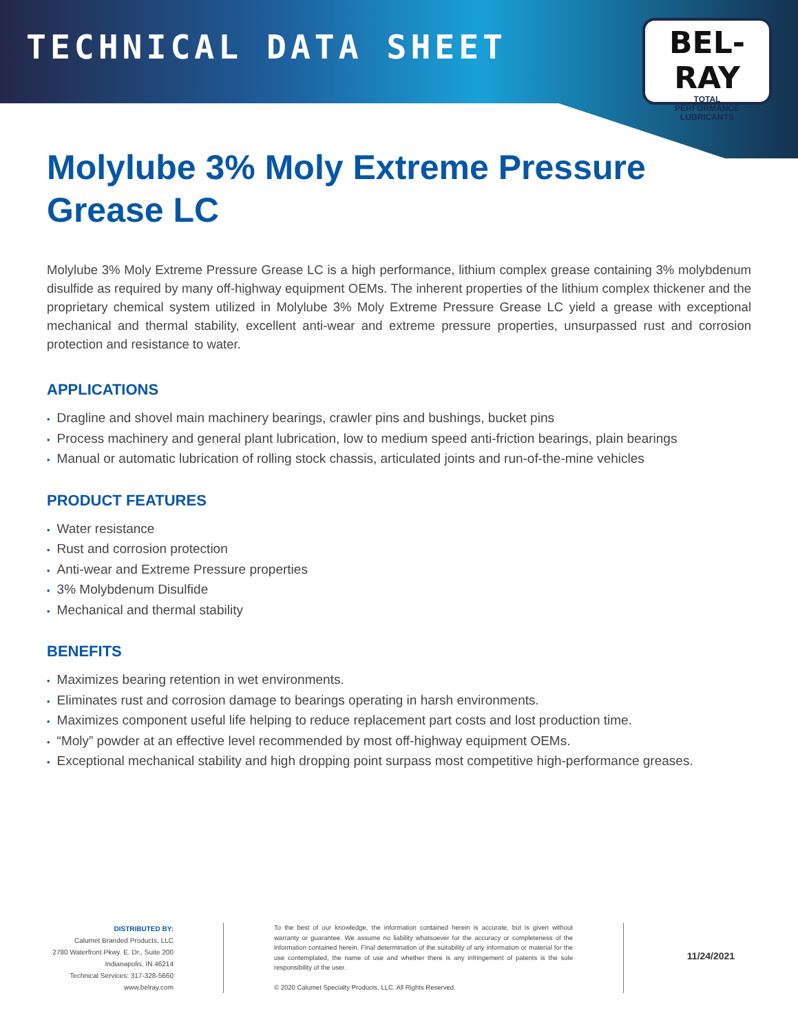TECHNICAL DATA SHEET
BEL-RAY
TOTAL
PERFORMANCE
LUBRICANTS
Molylube 3% Moly Extreme Pressure Grease LC
Molylube 3% Moly Extreme Pressure Grease LC is a high performance, lithium complex grease containing 3% molybdenum disulfide as required by many off-highway equipment OEMs. The inherent properties of the lithium complex thickener and the proprietary chemical system utilized in Molylube 3% Moly Extreme Pressure Grease LC yield a grease with exceptional mechanical and thermal stability, excellent anti-wear and extreme pressure properties, unsurpassed rust and corrosion protection and resistance to water.
APPLICATIONS
• Dragline and shovel main machinery bearings, crawler pins and bushings, bucket pins
• Process machinery and general plant lubrication, low to medium speed anti-friction bearings, plain bearings
• Manual or automatic lubrication of rolling stock chassis, articulated joints and run-of-the-mine vehicles
PRODUCT FEATURES
• Water resistance
• Rust and corrosion protection
• Anti-wear and Extreme Pressure properties
• 3% Molybdenum Disulfide
• Mechanical and thermal stability
BENEFITS
• Maximizes bearing retention in wet environments.
• Eliminates rust and corrosion damage to bearings operating in harsh environments.
• Maximizes component useful life helping to reduce replacement part costs and lost production time.
• “Moly” powder at an effective level recommended by most off-highway equipment OEMs.
• Exceptional mechanical stability and high dropping point surpass most competitive high-performance greases.
DISTRIBUTED BY:
Calumet Branded Products, LLC
2780 Waterfront Pkwy. E. Dr., Suite 200
Indianapolis, IN 46214
Technical Services: 317-328-5660
www.belray.com
To the best of our knowledge, the information contained herein is accurate, but is given without warranty or guarantee. We assume no liability whatsoever for the accuracy or completeness of the information contained herein. Final determination of the suitability of any information or material for the use contemplated, the name of use and whether there is any infringement of patents is the sole responsibility of the user.
© 2020 Calumet Specialty Products, LLC. All Rights Reserved.
11/24/2021